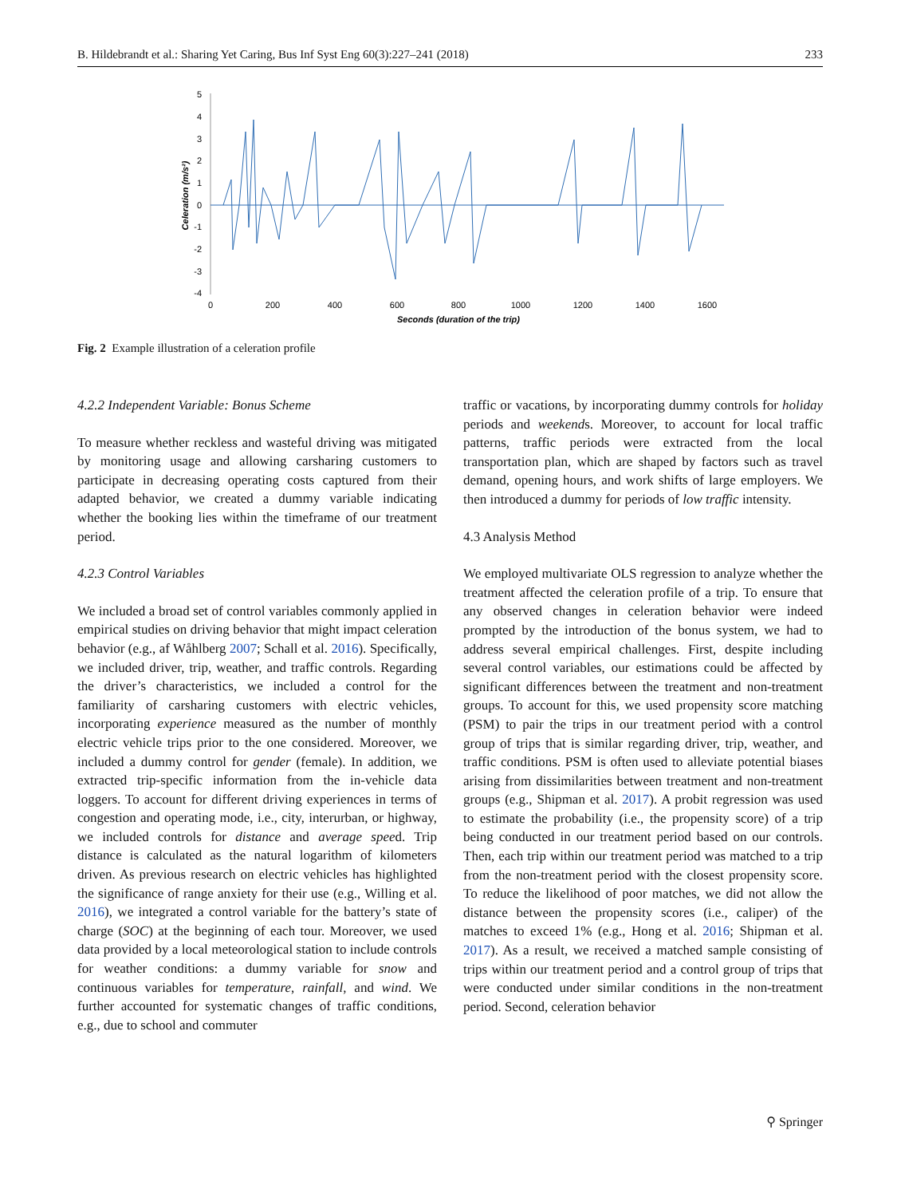B. Hildebrandt et al.: Sharing Yet Caring, Bus Inf Syst Eng 60(3):227–241 (2018) 233
5
4
3
2
1
0
-1
-2
-3
-4
0
200
400
600
800
1000
1200
1400
1600
Seconds (duration of the trip)
Celeration (m/s²)
Fig. 2 Example illustration of a celeration profile
4.2.2 Independent Variable: Bonus Scheme
To measure whether reckless and wasteful driving was mitigated by monitoring usage and allowing carsharing customers to participate in decreasing operating costs captured from their adapted behavior, we created a dummy variable indicating whether the booking lies within the timeframe of our treatment period.
4.2.3 Control Variables
We included a broad set of control variables commonly applied in empirical studies on driving behavior that might impact celeration behavior (e.g., af Wåhlberg 2007; Schall et al. 2016). Specifically, we included driver, trip, weather, and traffic controls. Regarding the driver’s characteristics, we included a control for the familiarity of carsharing customers with electric vehicles, incorporating experience measured as the number of monthly electric vehicle trips prior to the one considered. Moreover, we included a dummy control for gender (female). In addition, we extracted trip-specific information from the in-vehicle data loggers. To account for different driving experiences in terms of congestion and operating mode, i.e., city, interurban, or highway, we included controls for distance and average speed. Trip distance is calculated as the natural logarithm of kilometers driven. As previous research on electric vehicles has highlighted the significance of range anxiety for their use (e.g., Willing et al. 2016), we integrated a control variable for the battery’s state of charge (SOC) at the beginning of each tour. Moreover, we used data provided by a local meteorological station to include controls for weather conditions: a dummy variable for snow and continuous variables for temperature, rainfall, and wind. We further accounted for systematic changes of traffic conditions, e.g., due to school and commuter
traffic or vacations, by incorporating dummy controls for holiday periods and weekends. Moreover, to account for local traffic patterns, traffic periods were extracted from the local transportation plan, which are shaped by factors such as travel demand, opening hours, and work shifts of large employers. We then introduced a dummy for periods of low traffic intensity.
4.3 Analysis Method
We employed multivariate OLS regression to analyze whether the treatment affected the celeration profile of a trip. To ensure that any observed changes in celeration behavior were indeed prompted by the introduction of the bonus system, we had to address several empirical challenges. First, despite including several control variables, our estimations could be affected by significant differences between the treatment and non-treatment groups. To account for this, we used propensity score matching (PSM) to pair the trips in our treatment period with a control group of trips that is similar regarding driver, trip, weather, and traffic conditions. PSM is often used to alleviate potential biases arising from dissimilarities between treatment and non-treatment groups (e.g., Shipman et al. 2017). A probit regression was used to estimate the probability (i.e., the propensity score) of a trip being conducted in our treatment period based on our controls. Then, each trip within our treatment period was matched to a trip from the non-treatment period with the closest propensity score. To reduce the likelihood of poor matches, we did not allow the distance between the propensity scores (i.e., caliper) of the matches to exceed 1% (e.g., Hong et al. 2016; Shipman et al. 2017). As a result, we received a matched sample consisting of trips within our treatment period and a control group of trips that were conducted under similar conditions in the non-treatment period. Second, celeration behavior
⚲ Springer